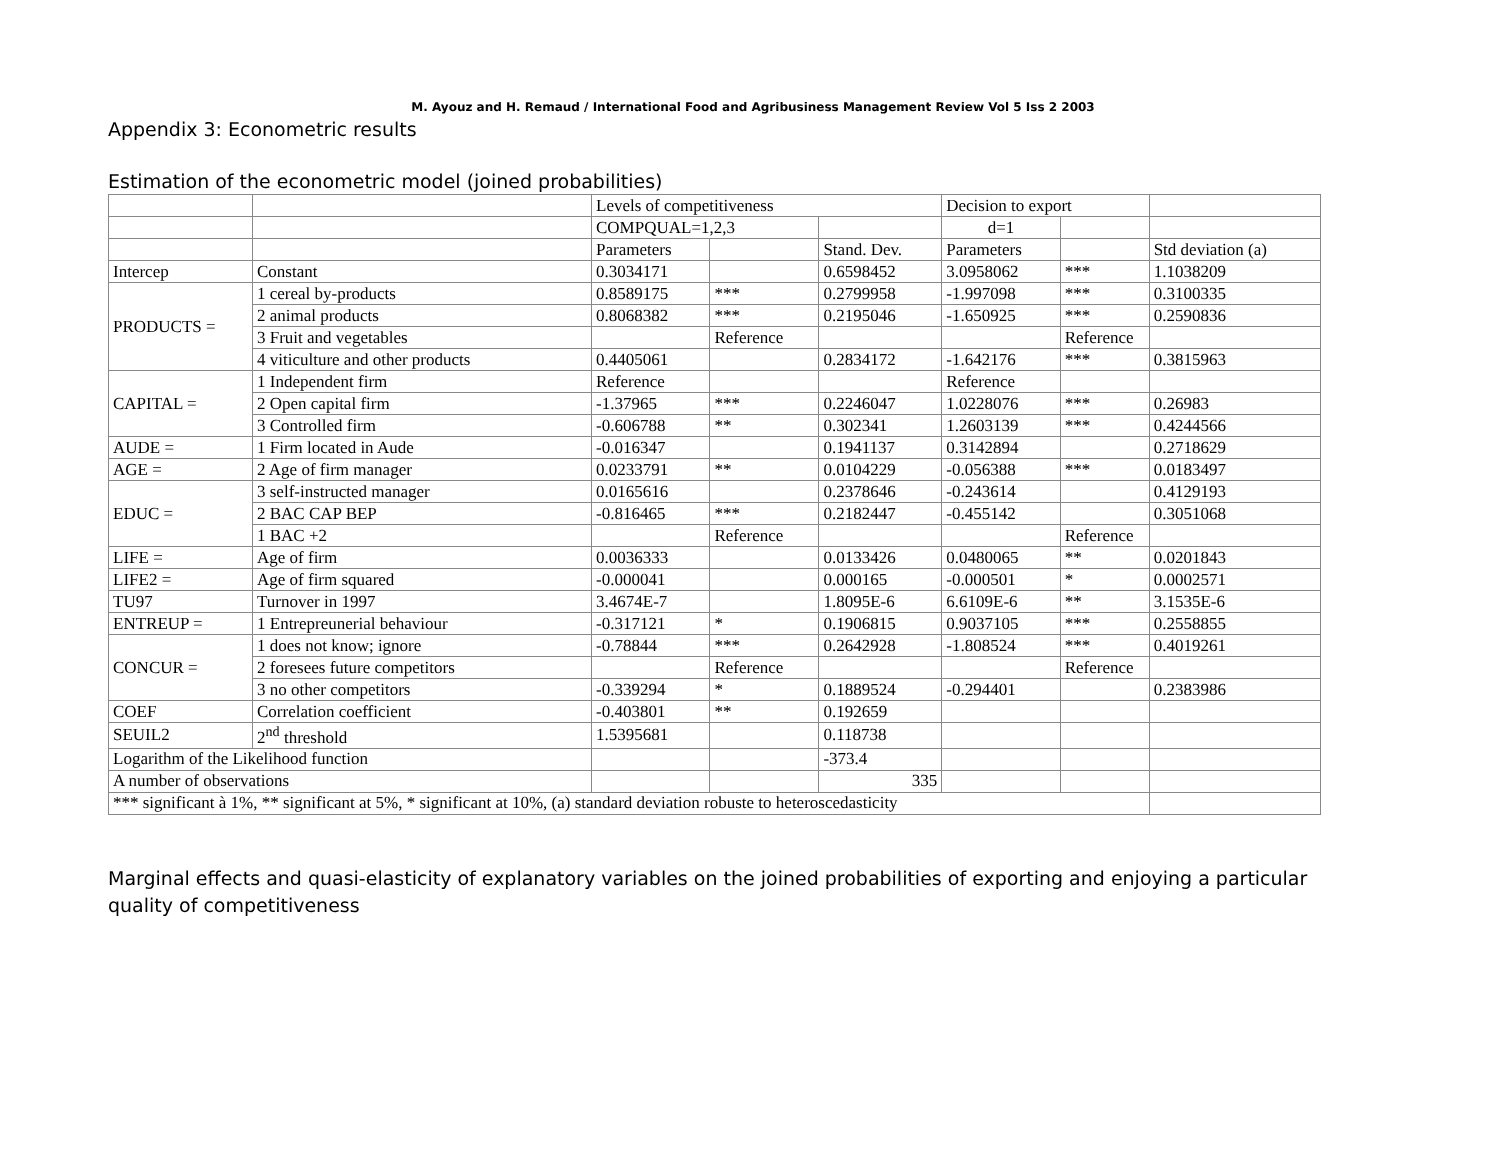M. Ayouz and H. Remaud / International Food and Agribusiness Management Review Vol 5 Iss 2 2003
Appendix 3: Econometric results
Estimation of the econometric model (joined probabilities)
| | | Levels of competitiveness | | | Decision to export | | |
| | | COMPQUAL=1,2,3 | | | d=1 | | |
| | | Parameters | | Stand. Dev. | Parameters | | Std deviation (a) |
| Intercep | Constant | 0.3034171 | | 0.6598452 | 3.0958062 | *** | 1.1038209 |
| PRODUCTS = | 1 cereal by-products | 0.8589175 | *** | 0.2799958 | -1.997098 | *** | 0.3100335 |
| | 2 animal products | 0.8068382 | *** | 0.2195046 | -1.650925 | *** | 0.2590836 |
| | 3 Fruit and vegetables | | Reference | | | Reference | |
| | 4 viticulture and other products | 0.4405061 | | 0.2834172 | -1.642176 | *** | 0.3815963 |
| CAPITAL = | 1 Independent firm | Reference | | | Reference | | |
| | 2 Open capital firm | -1.37965 | *** | 0.2246047 | 1.0228076 | *** | 0.26983 |
| | 3 Controlled firm | -0.606788 | ** | 0.302341 | 1.2603139 | *** | 0.4244566 |
| AUDE = | 1 Firm located in Aude | -0.016347 | | 0.1941137 | 0.3142894 | | 0.2718629 |
| AGE = | 2 Age of firm manager | 0.0233791 | ** | 0.0104229 | -0.056388 | *** | 0.0183497 |
| EDUC = | 3 self-instructed manager | 0.0165616 | | 0.2378646 | -0.243614 | | 0.4129193 |
| | 2 BAC CAP BEP | -0.816465 | *** | 0.2182447 | -0.455142 | | 0.3051068 |
| | 1 BAC +2 | | Reference | | | Reference | |
| LIFE = | Age of firm | 0.0036333 | | 0.0133426 | 0.0480065 | ** | 0.0201843 |
| LIFE2 = | Age of firm squared | -0.000041 | | 0.000165 | -0.000501 | * | 0.0002571 |
| TU97 | Turnover in 1997 | 3.4674E-7 | | 1.8095E-6 | 6.6109E-6 | ** | 3.1535E-6 |
| ENTREUP = | 1 Entrepreunerial behaviour | -0.317121 | * | 0.1906815 | 0.9037105 | *** | 0.2558855 |
| CONCUR = | 1 does not know; ignore | -0.78844 | *** | 0.2642928 | -1.808524 | *** | 0.4019261 |
| | 2 foresees future competitors | | Reference | | | Reference | |
| | 3 no other competitors | -0.339294 | * | 0.1889524 | -0.294401 | | 0.2383986 |
| COEF | Correlation coefficient | -0.403801 | ** | 0.192659 | | | |
| SEUIL2 | 2<sup>nd</sup> threshold | 1.5395681 | | 0.118738 | | | |
| Logarithm of the Likelihood function | | | | -373.4 | | | |
| A number of observations | | | | 335 | | | |
| *** significant à 1%, ** significant at 5%, * significant at 10%, (a) standard deviation robuste to heteroscedasticity | | | | | | | |
Marginal effects and quasi-elasticity of explanatory variables on the joined probabilities of exporting and enjoying a particular quality of competitiveness